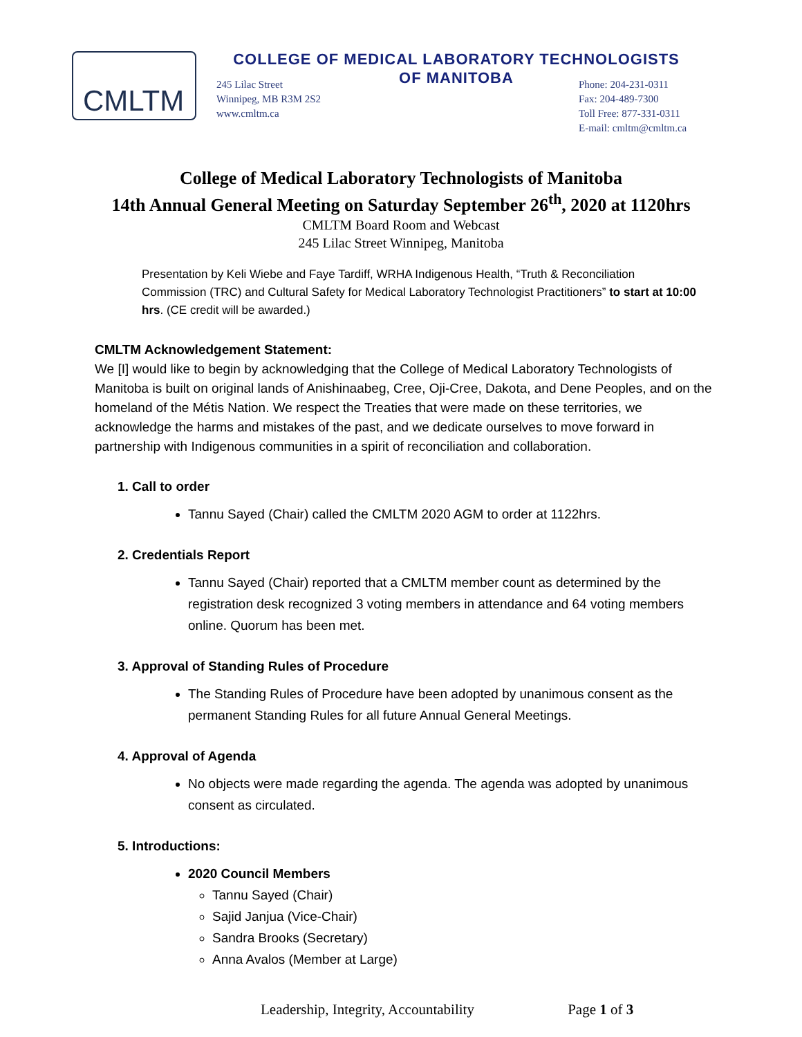CMLTM
COLLEGE OF MEDICAL LABORATORY TECHNOLOGISTS
OF MANITOBA
245 Lilac Street
Winnipeg, MB R3M 2S2
www.cmltm.ca
Phone: 204-231-0311
Fax: 204-489-7300
Toll Free: 877-331-0311
E-mail: cmltm@cmltm.ca
College of Medical Laboratory Technologists of Manitoba
14th Annual General Meeting on Saturday September 26<sup>th</sup>, 2020 at 1120hrs
CMLTM Board Room and Webcast
245 Lilac Street Winnipeg, Manitoba
Presentation by Keli Wiebe and Faye Tardiff, WRHA Indigenous Health, “Truth & Reconciliation Commission (TRC) and Cultural Safety for Medical Laboratory Technologist Practitioners” to start at 10:00 hrs. (CE credit will be awarded.)
CMLTM Acknowledgement Statement:
We [I] would like to begin by acknowledging that the College of Medical Laboratory Technologists of Manitoba is built on original lands of Anishinaabeg, Cree, Oji-Cree, Dakota, and Dene Peoples, and on the homeland of the Métis Nation. We respect the Treaties that were made on these territories, we acknowledge the harms and mistakes of the past, and we dedicate ourselves to move forward in partnership with Indigenous communities in a spirit of reconciliation and collaboration.
1. Call to order
Tannu Sayed (Chair) called the CMLTM 2020 AGM to order at 1122hrs.
2. Credentials Report
Tannu Sayed (Chair) reported that a CMLTM member count as determined by the registration desk recognized 3 voting members in attendance and 64 voting members online. Quorum has been met.
3. Approval of Standing Rules of Procedure
The Standing Rules of Procedure have been adopted by unanimous consent as the permanent Standing Rules for all future Annual General Meetings.
4. Approval of Agenda
No objects were made regarding the agenda. The agenda was adopted by unanimous consent as circulated.
5. Introductions:
2020 Council Members
Tannu Sayed (Chair)
Sajid Janjua (Vice-Chair)
Sandra Brooks (Secretary)
Anna Avalos (Member at Large)
Leadership, Integrity, Accountability Page 1 of 3